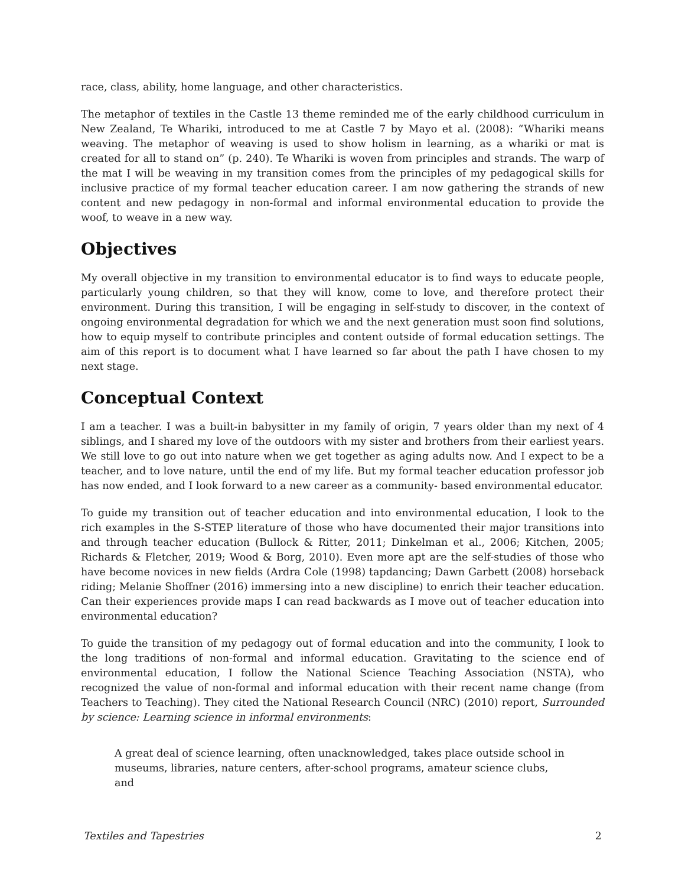race, class, ability, home language, and other characteristics.
The metaphor of textiles in the Castle 13 theme reminded me of the early childhood curriculum in New Zealand, Te Whariki, introduced to me at Castle 7 by Mayo et al. (2008): “Whariki means weaving. The metaphor of weaving is used to show holism in learning, as a whariki or mat is created for all to stand on” (p. 240). Te Whariki is woven from principles and strands. The warp of the mat I will be weaving in my transition comes from the principles of my pedagogical skills for inclusive practice of my formal teacher education career. I am now gathering the strands of new content and new pedagogy in non-formal and informal environmental education to provide the woof, to weave in a new way.
Objectives
My overall objective in my transition to environmental educator is to find ways to educate people, particularly young children, so that they will know, come to love, and therefore protect their environment. During this transition, I will be engaging in self-study to discover, in the context of ongoing environmental degradation for which we and the next generation must soon find solutions, how to equip myself to contribute principles and content outside of formal education settings. The aim of this report is to document what I have learned so far about the path I have chosen to my next stage.
Conceptual Context
I am a teacher. I was a built-in babysitter in my family of origin, 7 years older than my next of 4 siblings, and I shared my love of the outdoors with my sister and brothers from their earliest years. We still love to go out into nature when we get together as aging adults now. And I expect to be a teacher, and to love nature, until the end of my life. But my formal teacher education professor job has now ended, and I look forward to a new career as a community- based environmental educator.
To guide my transition out of teacher education and into environmental education, I look to the rich examples in the S-STEP literature of those who have documented their major transitions into and through teacher education (Bullock & Ritter, 2011; Dinkelman et al., 2006; Kitchen, 2005; Richards & Fletcher, 2019; Wood & Borg, 2010). Even more apt are the self-studies of those who have become novices in new fields (Ardra Cole (1998) tapdancing; Dawn Garbett (2008) horseback riding; Melanie Shoffner (2016) immersing into a new discipline) to enrich their teacher education. Can their experiences provide maps I can read backwards as I move out of teacher education into environmental education?
To guide the transition of my pedagogy out of formal education and into the community, I look to the long traditions of non-formal and informal education. Gravitating to the science end of environmental education, I follow the National Science Teaching Association (NSTA), who recognized the value of non-formal and informal education with their recent name change (from Teachers to Teaching). They cited the National Research Council (NRC) (2010) report, Surrounded by science: Learning science in informal environments:
A great deal of science learning, often unacknowledged, takes place outside school in museums, libraries, nature centers, after-school programs, amateur science clubs, and
Textiles and Tapestries 2